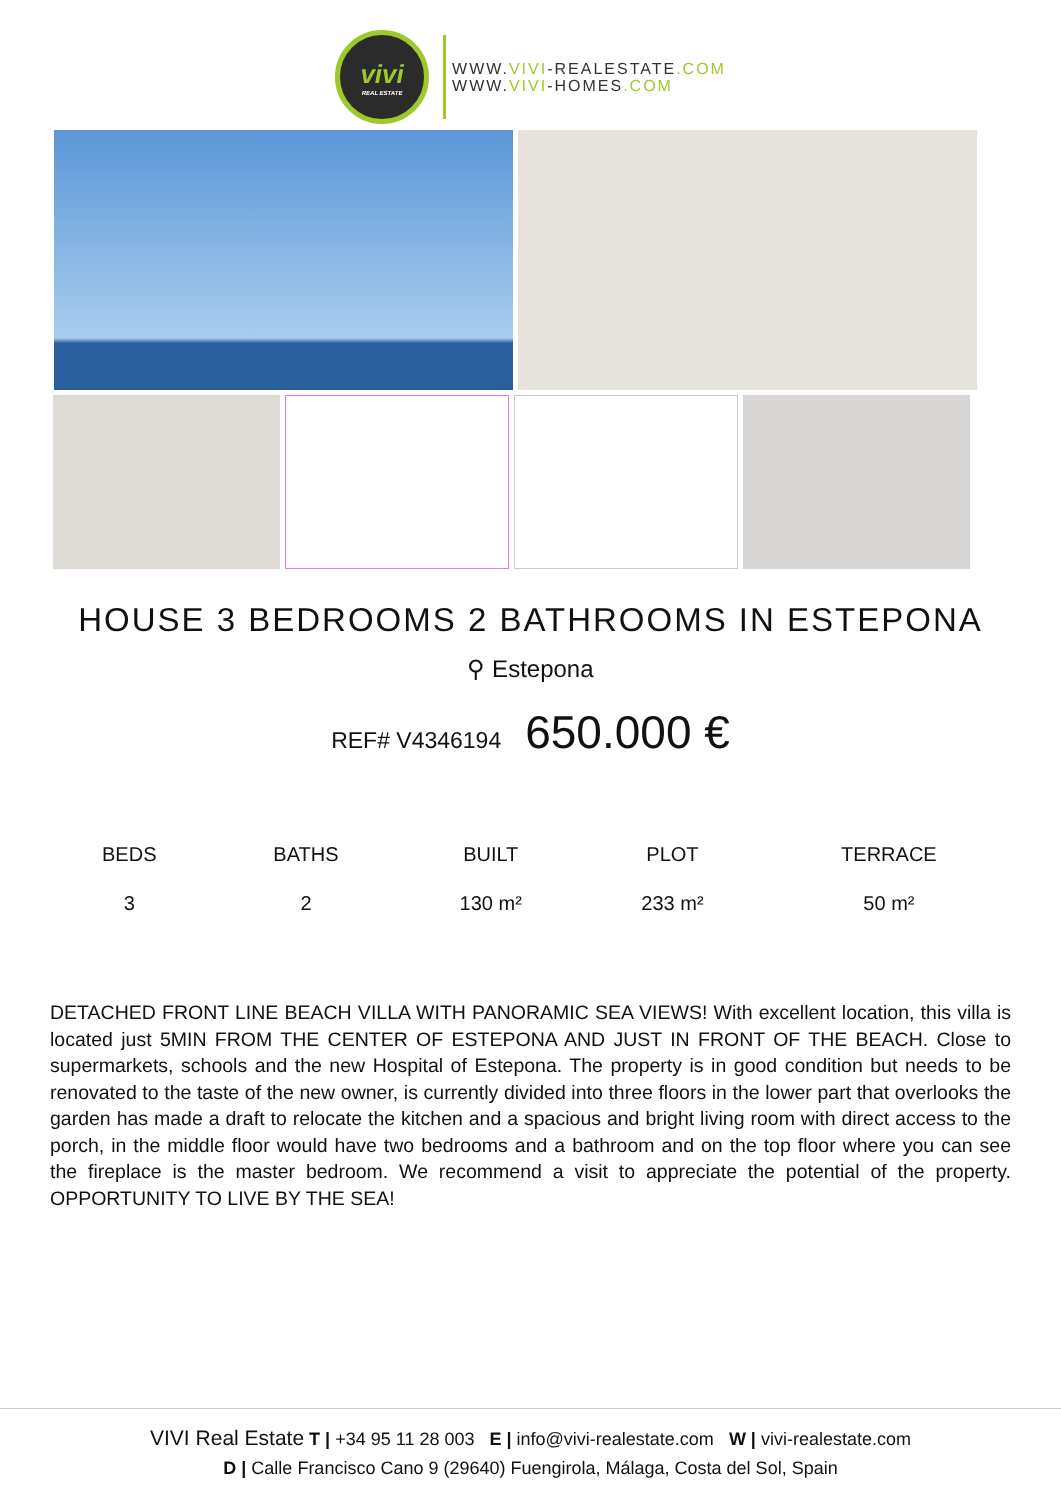vivi
REAL ESTATE
WWW.VIVI-REALESTATE.COM
WWW.VIVI-HOMES.COM
HOUSE 3 BEDROOMS 2 BATHROOMS IN ESTEPONA
⚲ Estepona
REF# V4346194 650.000 €
| BEDS | BATHS | BUILT | PLOT | TERRACE |
| --- | --- | --- | --- | --- |
| 3 | 2 | 130 m² | 233 m² | 50 m² |
DETACHED FRONT LINE BEACH VILLA WITH PANORAMIC SEA VIEWS! With excellent location, this villa is located just 5MIN FROM THE CENTER OF ESTEPONA AND JUST IN FRONT OF THE BEACH. Close to supermarkets, schools and the new Hospital of Estepona. The property is in good condition but needs to be renovated to the taste of the new owner, is currently divided into three floors in the lower part that overlooks the garden has made a draft to relocate the kitchen and a spacious and bright living room with direct access to the porch, in the middle floor would have two bedrooms and a bathroom and on the top floor where you can see the fireplace is the master bedroom. We recommend a visit to appreciate the potential of the property. OPPORTUNITY TO LIVE BY THE SEA!
VIVI Real Estate T | +34 95 11 28 003 E | info@vivi-realestate.com W | vivi-realestate.com
D | Calle Francisco Cano 9 (29640) Fuengirola, Málaga, Costa del Sol, Spain